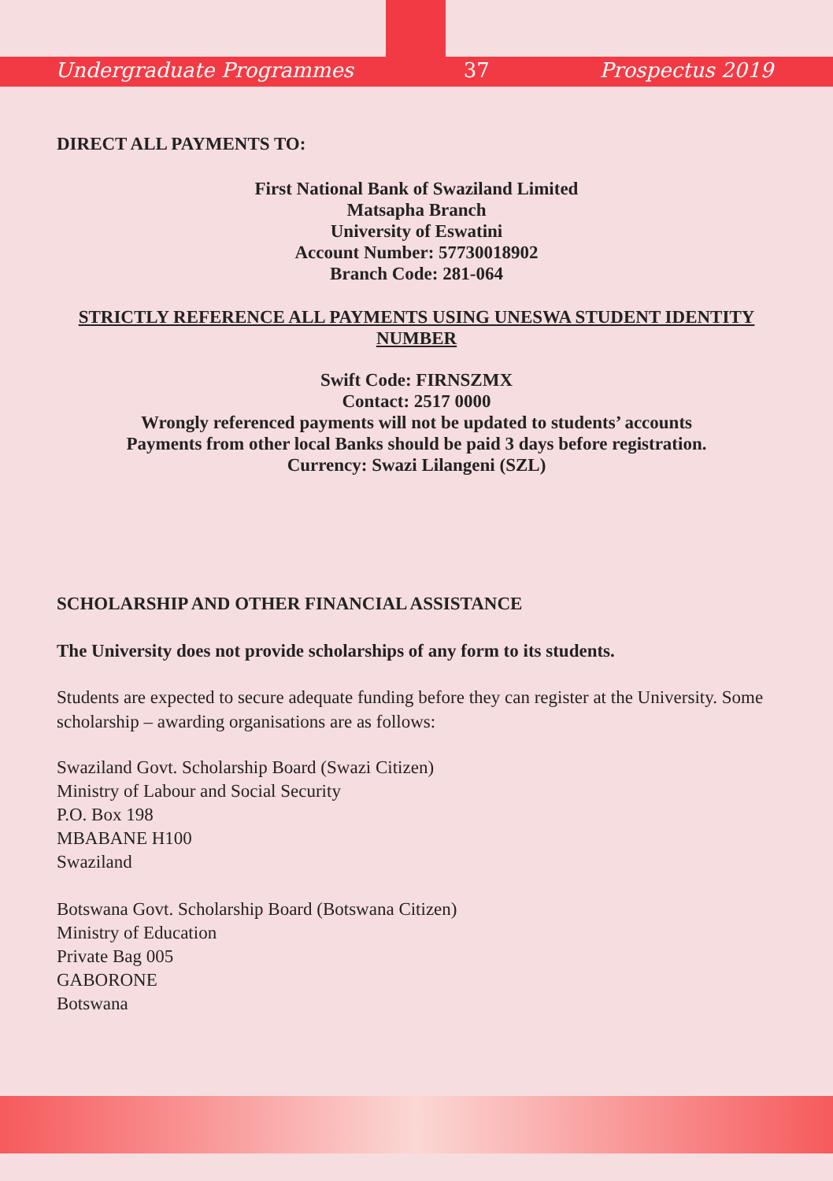Undergraduate Programmes 37 Prospectus 2019
DIRECT ALL PAYMENTS TO:
First National Bank of Swaziland Limited
Matsapha Branch
University of Eswatini
Account Number: 57730018902
Branch Code: 281-064
STRICTLY REFERENCE ALL PAYMENTS USING UNESWA STUDENT IDENTITY NUMBER
Swift Code: FIRNSZMX
Contact: 2517 0000
Wrongly referenced payments will not be updated to students’ accounts
Payments from other local Banks should be paid 3 days before registration.
Currency: Swazi Lilangeni (SZL)
SCHOLARSHIP AND OTHER FINANCIAL ASSISTANCE
The University does not provide scholarships of any form to its students.
Students are expected to secure adequate funding before they can register at the University. Some scholarship – awarding organisations are as follows:
Swaziland Govt. Scholarship Board (Swazi Citizen)
Ministry of Labour and Social Security
P.O. Box 198
MBABANE H100
Swaziland
Botswana Govt. Scholarship Board (Botswana Citizen)
Ministry of Education
Private Bag 005
GABORONE
Botswana